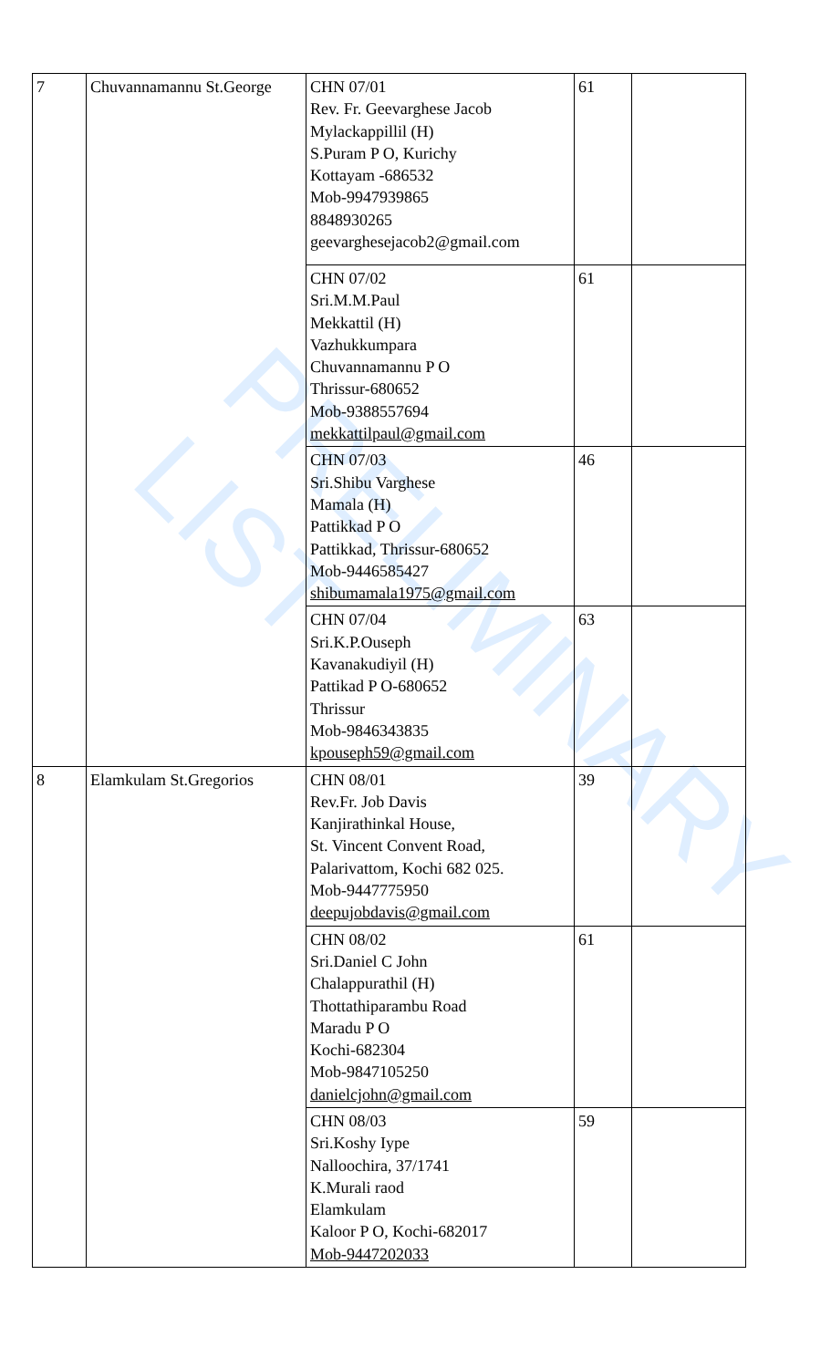PRELIMINARY LIST
| 7 | Chuvannamannu St.George | CHN 07/01 Rev. Fr. Geevarghese Jacob Mylackappillil (H) S.Puram P O, Kurichy Kottayam -686532 Mob-9947939865 8848930265 geevarghesejacob2@gmail.com | 61 | |
| | | CHN 07/02 Sri.M.M.Paul Mekkattil (H) Vazhukkumpara Chuvannamannu P O Thrissur-680652 Mob-9388557694 mekkattilpaul@gmail.com | 61 | |
| | | CHN 07/03 Sri.Shibu Varghese Mamala (H) Pattikkad P O Pattikkad, Thrissur-680652 Mob-9446585427 shibumamala1975@gmail.com | 46 | |
| | | CHN 07/04 Sri.K.P.Ouseph Kavanakudiyil (H) Pattikad P O-680652 Thrissur Mob-9846343835 kpouseph59@gmail.com | 63 | |
| 8 | Elamkulam St.Gregorios | CHN 08/01 Rev.Fr. Job Davis Kanjirathinkal House, St. Vincent Convent Road, Palarivattom, Kochi 682 025. Mob-9447775950 deepujobdavis@gmail.com | 39 | |
| | | CHN 08/02 Sri.Daniel C John Chalappurathil (H) Thottathiparambu Road Maradu P O Kochi-682304 Mob-9847105250 danielcjohn@gmail.com | 61 | |
| | | CHN 08/03 Sri.Koshy Iype Nalloochira, 37/1741 K.Murali raod Elamkulam Kaloor P O, Kochi-682017 Mob-9447202033 | 59 | |